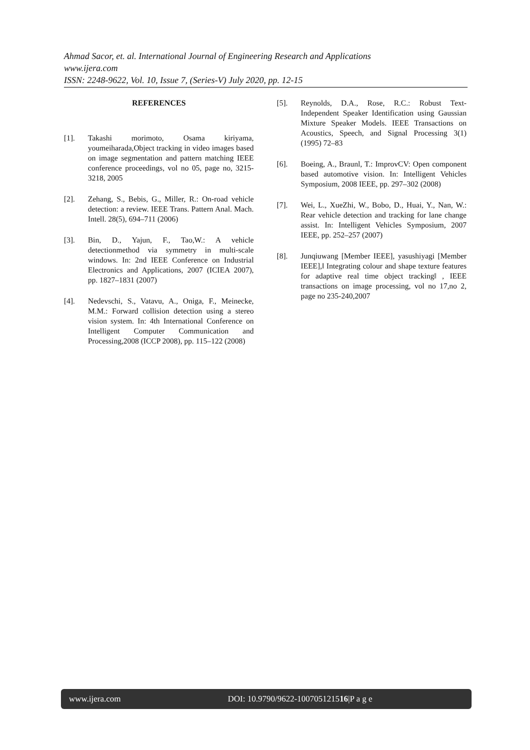Ahmad Sacor, et. al. International Journal of Engineering Research and Applications
www.ijera.com
ISSN: 2248-9622, Vol. 10, Issue 7, (Series-V) July 2020, pp. 12-15
REFERENCES
[1]. Takashi morimoto, Osama kiriyama, youmeiharada,Object tracking in video images based on image segmentation and pattern matching IEEE conference proceedings, vol no 05, page no, 3215-3218, 2005
[2]. Zehang, S., Bebis, G., Miller, R.: On-road vehicle detection: a review. IEEE Trans. Pattern Anal. Mach. Intell. 28(5), 694–711 (2006)
[3]. Bin, D., Yajun, F., Tao,W.: A vehicle detectionmethod via symmetry in multi-scale windows. In: 2nd IEEE Conference on Industrial Electronics and Applications, 2007 (ICIEA 2007), pp. 1827–1831 (2007)
[4]. Nedevschi, S., Vatavu, A., Oniga, F., Meinecke, M.M.: Forward collision detection using a stereo vision system. In: 4th International Conference on Intelligent Computer Communication and Processing,2008 (ICCP 2008), pp. 115–122 (2008)
[5]. Reynolds, D.A., Rose, R.C.: Robust Text-Independent Speaker Identification using Gaussian Mixture Speaker Models. IEEE Transactions on Acoustics, Speech, and Signal Processing 3(1) (1995) 72–83
[6]. Boeing, A., Braunl, T.: ImprovCV: Open component based automotive vision. In: Intelligent Vehicles Symposium, 2008 IEEE, pp. 297–302 (2008)
[7]. Wei, L., XueZhi, W., Bobo, D., Huai, Y., Nan, W.: Rear vehicle detection and tracking for lane change assist. In: Intelligent Vehicles Symposium, 2007 IEEE, pp. 252–257 (2007)
[8]. Junqiuwang [Member IEEE], yasushiyagi [Member IEEE],‖ Integrating colour and shape texture features for adaptive real time object tracking‖ , IEEE transactions on image processing, vol no 17,no 2, page no 235-240,2007
www.ijera.com DOI: 10.9790/9622-100705121516|P a g e